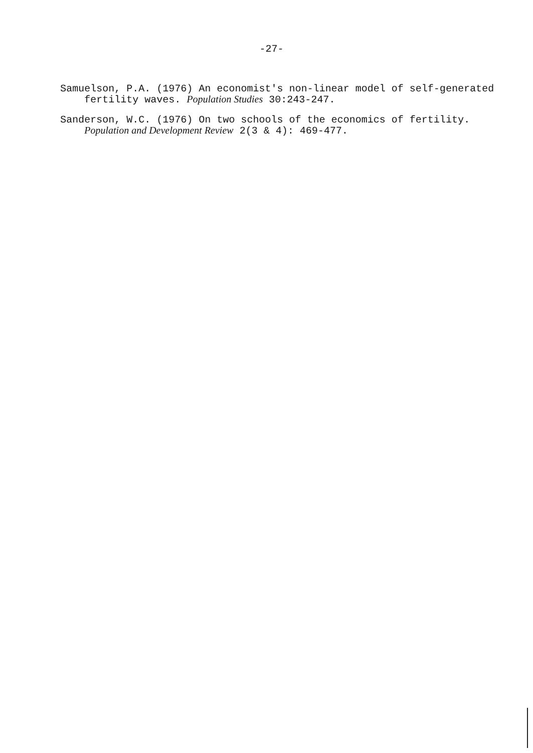-27-
Samuelson, P.A. (1976) An economist's non-linear model of self-generated fertility waves. Population Studies 30:243-247.
Sanderson, W.C. (1976) On two schools of the economics of fertility. Population and Development Review 2(3 & 4): 469-477.